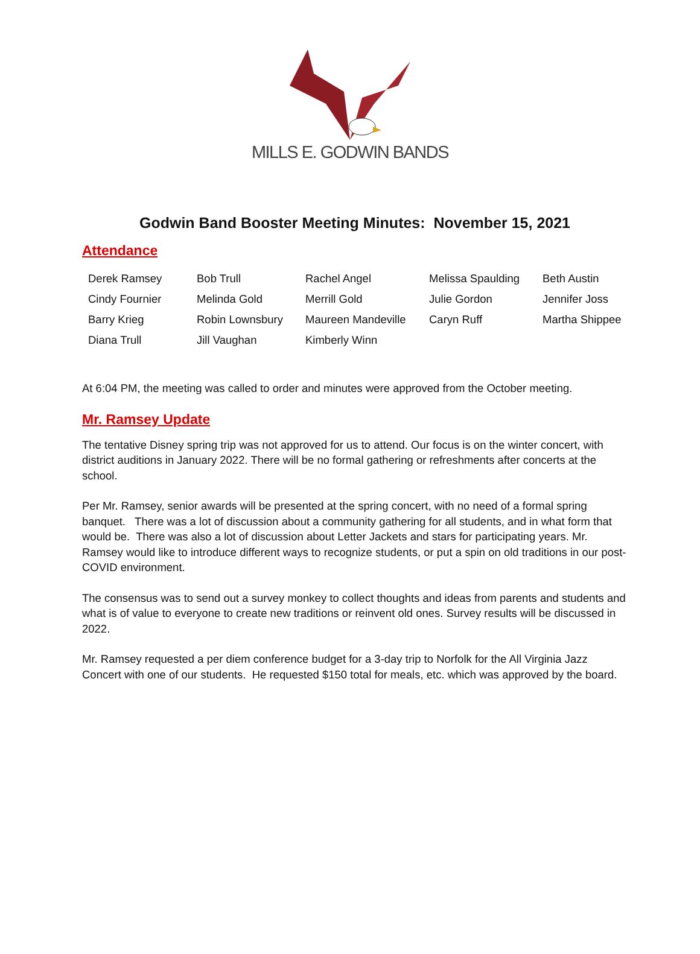MILLS E. GODWIN BANDS
Godwin Band Booster Meeting Minutes: November 15, 2021
Attendance
| Derek Ramsey | Bob Trull | Rachel Angel | Melissa Spaulding | Beth Austin |
| Cindy Fournier | Melinda Gold | Merrill Gold | Julie Gordon | Jennifer Joss |
| Barry Krieg | Robin Lownsbury | Maureen Mandeville | Caryn Ruff | Martha Shippee |
| Diana Trull | Jill Vaughan | Kimberly Winn | | |
At 6:04 PM, the meeting was called to order and minutes were approved from the October meeting.
Mr. Ramsey Update
The tentative Disney spring trip was not approved for us to attend. Our focus is on the winter concert, with district auditions in January 2022. There will be no formal gathering or refreshments after concerts at the school.
Per Mr. Ramsey, senior awards will be presented at the spring concert, with no need of a formal spring banquet. There was a lot of discussion about a community gathering for all students, and in what form that would be. There was also a lot of discussion about Letter Jackets and stars for participating years. Mr. Ramsey would like to introduce different ways to recognize students, or put a spin on old traditions in our post-COVID environment.
The consensus was to send out a survey monkey to collect thoughts and ideas from parents and students and what is of value to everyone to create new traditions or reinvent old ones. Survey results will be discussed in 2022.
Mr. Ramsey requested a per diem conference budget for a 3-day trip to Norfolk for the All Virginia Jazz Concert with one of our students. He requested $150 total for meals, etc. which was approved by the board.